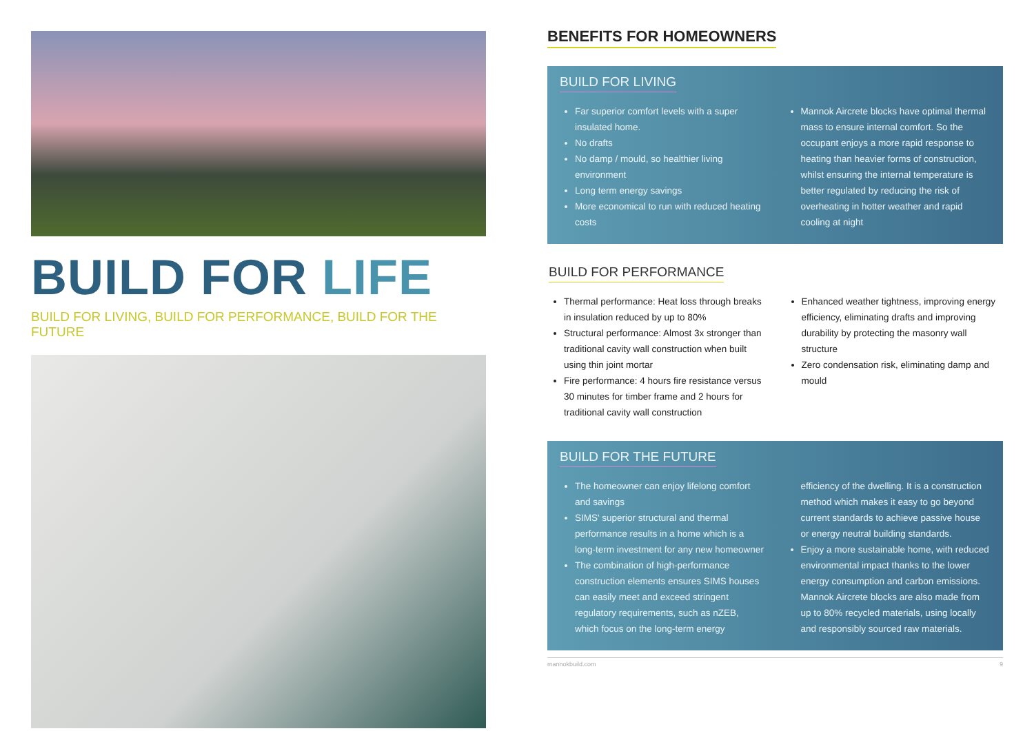BUILD FOR LIFE
BUILD FOR LIVING, BUILD FOR PERFORMANCE, BUILD FOR THE FUTURE
BENEFITS FOR HOMEOWNERS
BUILD FOR LIVING
Far superior comfort levels with a super insulated home.
No drafts
No damp / mould, so healthier living environment
Long term energy savings
More economical to run with reduced heating costs
Mannok Aircrete blocks have optimal thermal mass to ensure internal comfort. So the occupant enjoys a more rapid response to heating than heavier forms of construction, whilst ensuring the internal temperature is better regulated by reducing the risk of overheating in hotter weather and rapid cooling at night
BUILD FOR PERFORMANCE
Thermal performance: Heat loss through breaks in insulation reduced by up to 80%
Structural performance: Almost 3x stronger than traditional cavity wall construction when built using thin joint mortar
Fire performance: 4 hours fire resistance versus 30 minutes for timber frame and 2 hours for traditional cavity wall construction
Enhanced weather tightness, improving energy efficiency, eliminating drafts and improving durability by protecting the masonry wall structure
Zero condensation risk, eliminating damp and mould
BUILD FOR THE FUTURE
The homeowner can enjoy lifelong comfort and savings
SIMS' superior structural and thermal performance results in a home which is a long-term investment for any new homeowner
The combination of high-performance construction elements ensures SIMS houses can easily meet and exceed stringent regulatory requirements, such as nZEB, which focus on the long-term energy
efficiency of the dwelling. It is a construction method which makes it easy to go beyond current standards to achieve passive house or energy neutral building standards.
Enjoy a more sustainable home, with reduced environmental impact thanks to the lower energy consumption and carbon emissions. Mannok Aircrete blocks are also made from up to 80% recycled materials, using locally and responsibly sourced raw materials.
mannokbuild.com 9